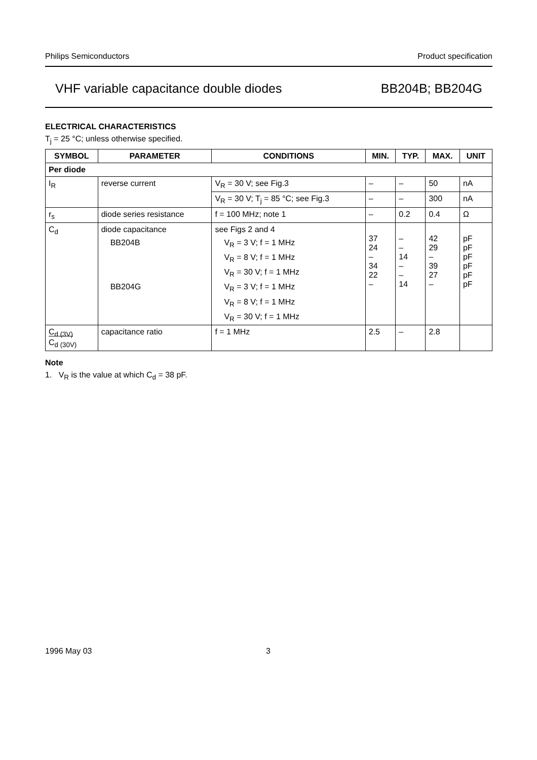Philips Semiconductors Product specification
VHF variable capacitance double diodes BB204B; BB204G
ELECTRICAL CHARACTERISTICS
T<sub>j</sub> = 25 °C; unless otherwise specified.
| SYMBOL | PARAMETER | CONDITIONS | MIN. | TYP. | MAX. | UNIT |
| --- | --- | --- | --- | --- | --- | --- |
| Per diode | | | | | | |
| I<sub>R</sub> | reverse current | V<sub>R</sub> = 30 V; see Fig.3 | – | – | 50 | nA |
| | | V<sub>R</sub> = 30 V; T<sub>j</sub> = 85 °C; see Fig.3 | – | – | 300 | nA |
| r<sub>s</sub> | diode series resistance | f = 100 MHz; note 1 | – | 0.2 | 0.4 | Ω |
| C<sub>d</sub> | diode capacitance | see Figs 2 and 4 | 37 24 – 34 22 – | – – 14 – – 14 | 42 29 – 39 27 – | pF pF pF pF pF pF |
| | BB204B | V<sub>R</sub> = 3 V; f = 1 MHz | | | | |
| | | V<sub>R</sub> = 8 V; f = 1 MHz | | | | |
| | | V<sub>R</sub> = 30 V; f = 1 MHz | | | | |
| | BB204G | V<sub>R</sub> = 3 V; f = 1 MHz | | | | |
| | | V<sub>R</sub> = 8 V; f = 1 MHz | | | | |
| | | V<sub>R</sub> = 30 V; f = 1 MHz | | | | |
| C<sub>d (3V)</sub> C<sub>d (30V)</sub> | capacitance ratio | f = 1 MHz | 2.5 | – | 2.8 | |
Note
1. V<sub>R</sub> is the value at which C<sub>d</sub> = 38 pF.
1996 May 03 3